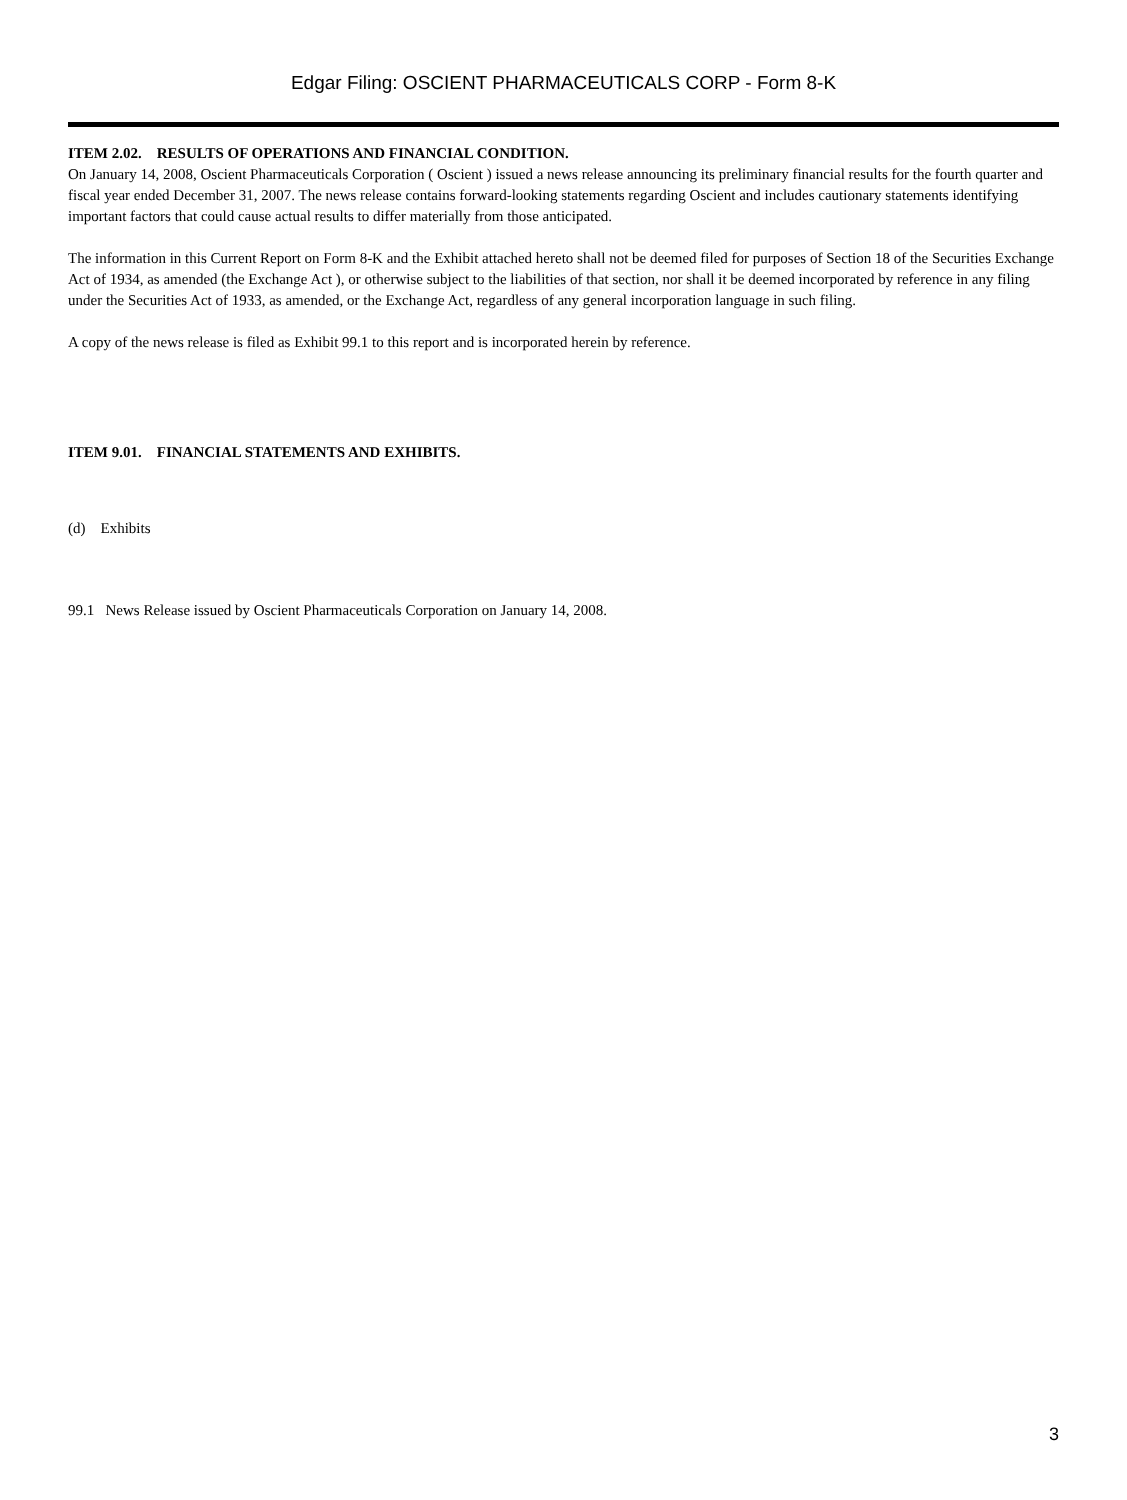Edgar Filing: OSCIENT PHARMACEUTICALS CORP - Form 8-K
ITEM 2.02. RESULTS OF OPERATIONS AND FINANCIAL CONDITION.
On January 14, 2008, Oscient Pharmaceuticals Corporation ( Oscient ) issued a news release announcing its preliminary financial results for the fourth quarter and fiscal year ended December 31, 2007. The news release contains forward-looking statements regarding Oscient and includes cautionary statements identifying important factors that could cause actual results to differ materially from those anticipated.
The information in this Current Report on Form 8-K and the Exhibit attached hereto shall not be deemed filed for purposes of Section 18 of the Securities Exchange Act of 1934, as amended (the Exchange Act ), or otherwise subject to the liabilities of that section, nor shall it be deemed incorporated by reference in any filing under the Securities Act of 1933, as amended, or the Exchange Act, regardless of any general incorporation language in such filing.
A copy of the news release is filed as Exhibit 99.1 to this report and is incorporated herein by reference.
ITEM 9.01. FINANCIAL STATEMENTS AND EXHIBITS.
(d) Exhibits
99.1 News Release issued by Oscient Pharmaceuticals Corporation on January 14, 2008.
3